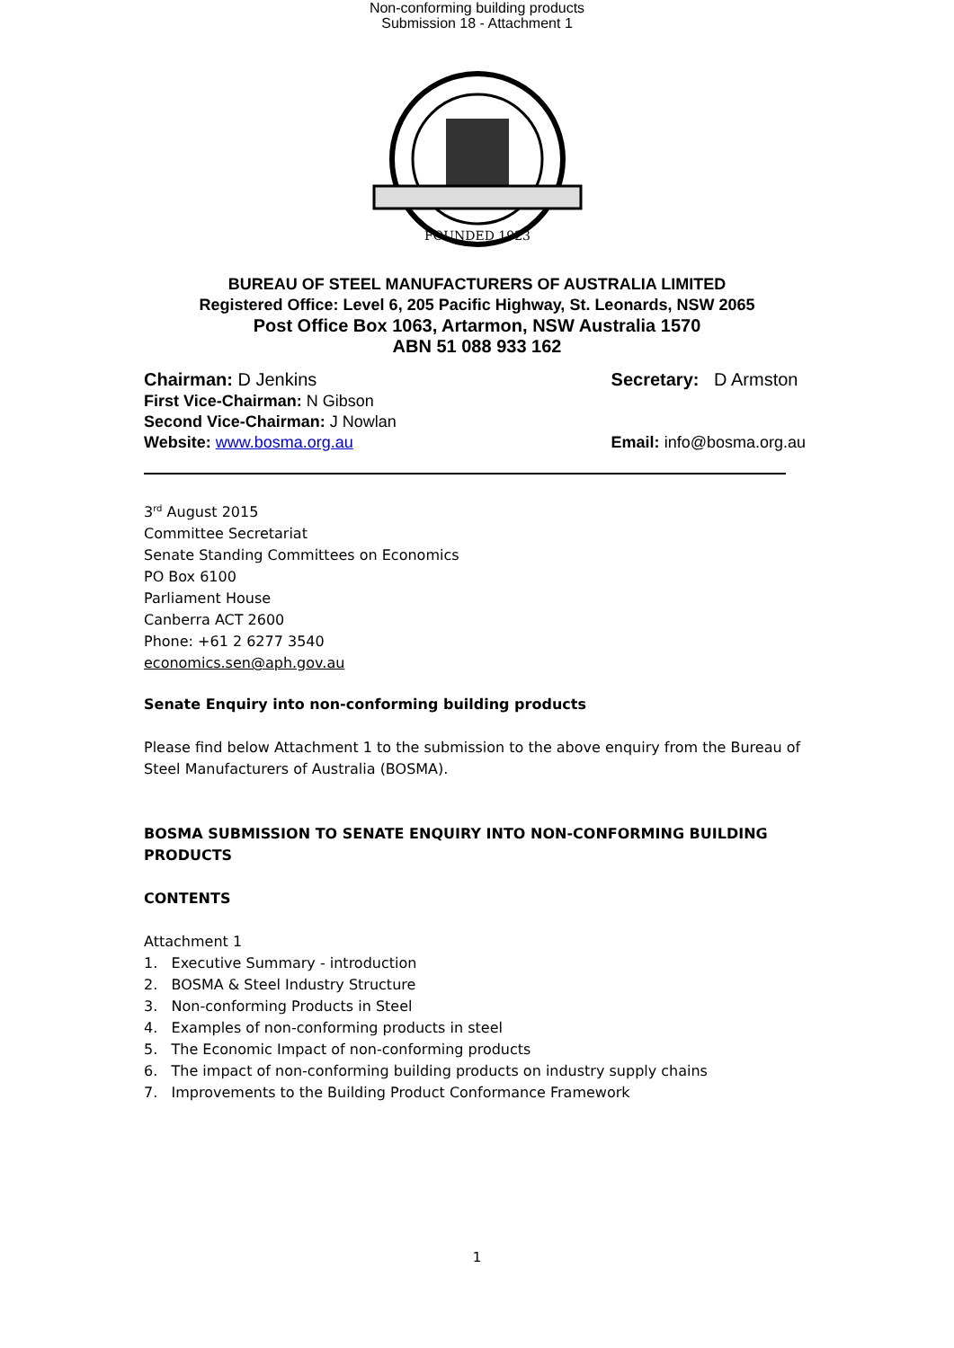Non-conforming building products
Submission 18 - Attachment 1
FOUNDED 1923
BUREAU OF STEEL MANUFACTURERS OF AUSTRALIA LIMITED
Registered Office: Level 6, 205 Pacific Highway, St. Leonards, NSW 2065
Post Office Box 1063, Artarmon, NSW Australia 1570
ABN 51 088 933 162
Chairman: D Jenkins
First Vice-Chairman: N Gibson
Second Vice-Chairman: J Nowlan
Website: www.bosma.org.au
Secretary: D Armston
Email: info@bosma.org.au
3<sup>rd</sup> August 2015
Committee Secretariat
Senate Standing Committees on Economics
PO Box 6100
Parliament House
Canberra ACT 2600
Phone: +61 2 6277 3540
economics.sen@aph.gov.au
Senate Enquiry into non-conforming building products
Please find below Attachment 1 to the submission to the above enquiry from the Bureau of Steel Manufacturers of Australia (BOSMA).
BOSMA SUBMISSION TO SENATE ENQUIRY INTO NON-CONFORMING BUILDING PRODUCTS
CONTENTS
Attachment 1
1. Executive Summary - introduction
2. BOSMA & Steel Industry Structure
3. Non-conforming Products in Steel
4. Examples of non-conforming products in steel
5. The Economic Impact of non-conforming products
6. The impact of non-conforming building products on industry supply chains
7. Improvements to the Building Product Conformance Framework
1